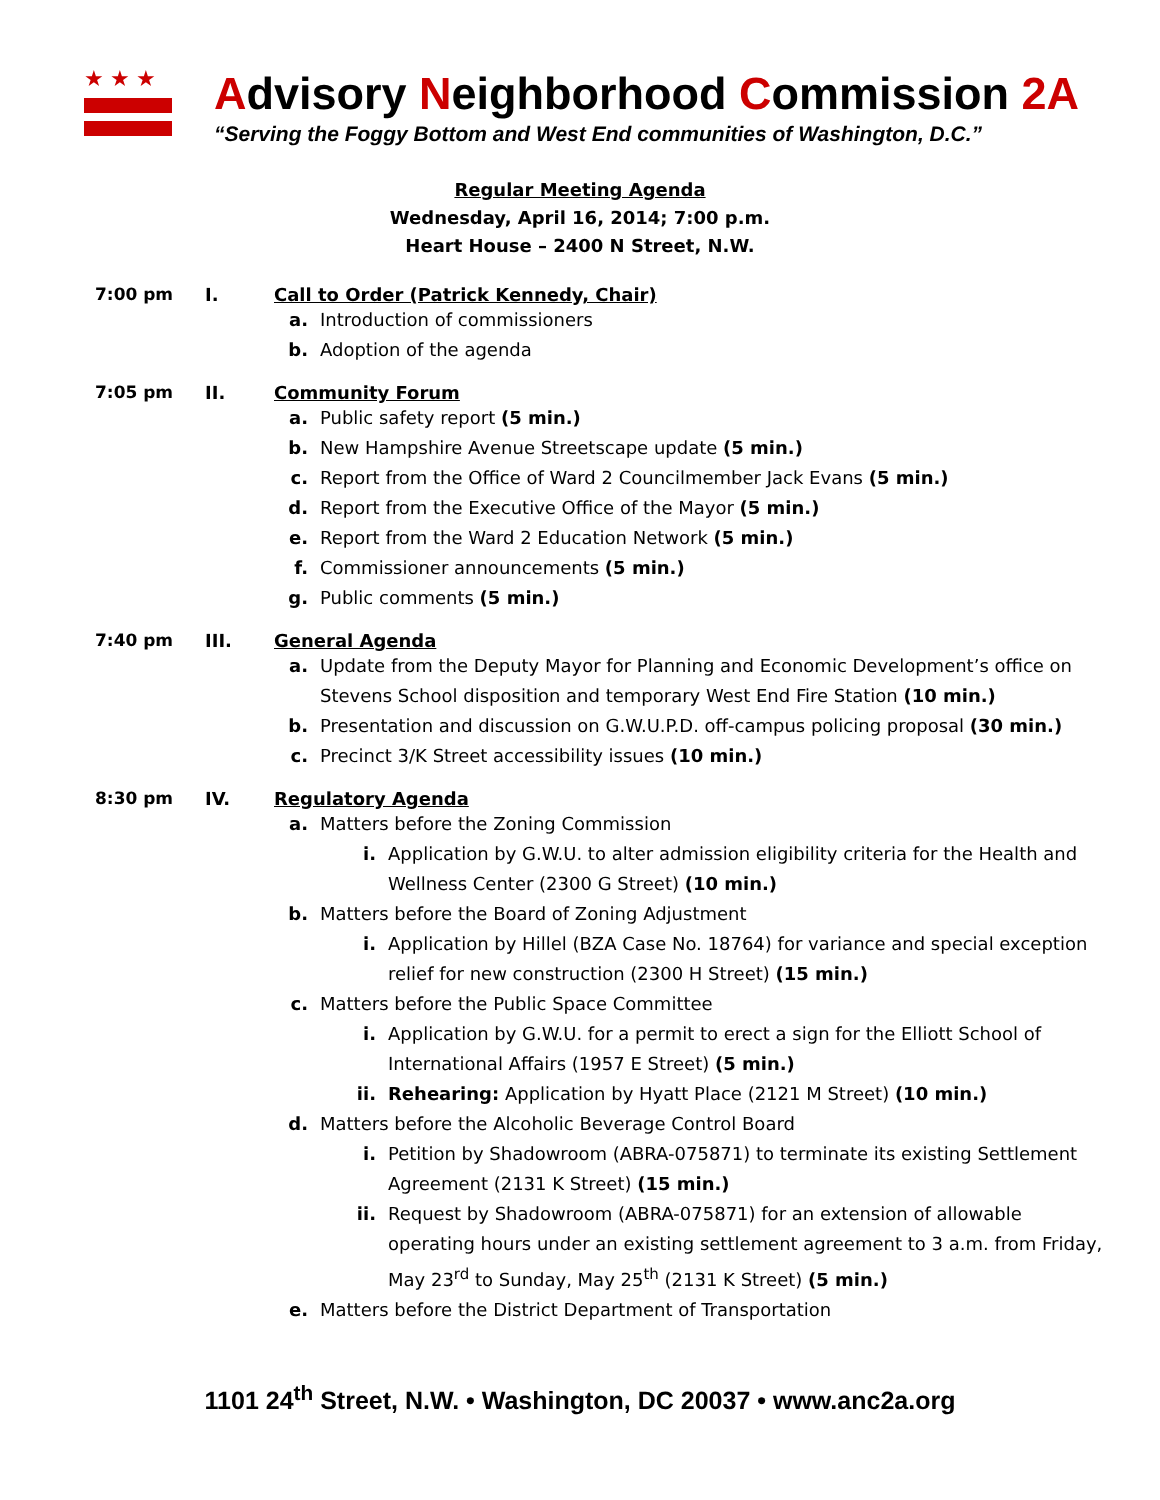★★★
Advisory Neighborhood Commission 2A
“Serving the Foggy Bottom and West End communities of Washington, D.C.”
Regular Meeting Agenda
Wednesday, April 16, 2014; 7:00 p.m.
Heart House – 2400 N Street, N.W.
7:00 pm I. Call to Order (Patrick Kennedy, Chair)
a. Introduction of commissioners
b. Adoption of the agenda
7:05 pm II. Community Forum
a. Public safety report (5 min.)
b. New Hampshire Avenue Streetscape update (5 min.)
c. Report from the Office of Ward 2 Councilmember Jack Evans (5 min.)
d. Report from the Executive Office of the Mayor (5 min.)
e. Report from the Ward 2 Education Network (5 min.)
f. Commissioner announcements (5 min.)
g. Public comments (5 min.)
7:40 pm III. General Agenda
a. Update from the Deputy Mayor for Planning and Economic Development’s office on Stevens School disposition and temporary West End Fire Station (10 min.)
b. Presentation and discussion on G.W.U.P.D. off-campus policing proposal (30 min.)
c. Precinct 3/K Street accessibility issues (10 min.)
8:30 pm IV. Regulatory Agenda
a. Matters before the Zoning Commission
i. Application by G.W.U. to alter admission eligibility criteria for the Health and Wellness Center (2300 G Street) (10 min.)
b. Matters before the Board of Zoning Adjustment
i. Application by Hillel (BZA Case No. 18764) for variance and special exception relief for new construction (2300 H Street) (15 min.)
c. Matters before the Public Space Committee
i. Application by G.W.U. for a permit to erect a sign for the Elliott School of International Affairs (1957 E Street) (5 min.)
ii. Rehearing: Application by Hyatt Place (2121 M Street) (10 min.)
d. Matters before the Alcoholic Beverage Control Board
i. Petition by Shadowroom (ABRA-075871) to terminate its existing Settlement Agreement (2131 K Street) (15 min.)
ii. Request by Shadowroom (ABRA-075871) for an extension of allowable operating hours under an existing settlement agreement to 3 a.m. from Friday, May 23<sup>rd</sup> to Sunday, May 25<sup>th</sup> (2131 K Street) (5 min.)
e. Matters before the District Department of Transportation
1101 24<sup>th</sup> Street, N.W. • Washington, DC 20037 • www.anc2a.org